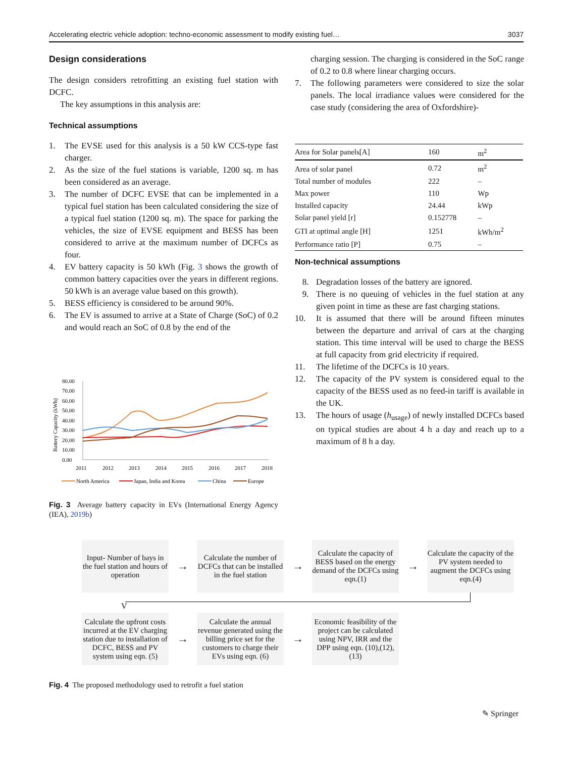Accelerating electric vehicle adoption: techno-economic assessment to modify existing fuel… 3037
Design considerations
The design considers retrofitting an existing fuel station with DCFC.
The key assumptions in this analysis are:
Technical assumptions
1. The EVSE used for this analysis is a 50 kW CCS-type fast charger.
2. As the size of the fuel stations is variable, 1200 sq. m has been considered as an average.
3. The number of DCFC EVSE that can be implemented in a typical fuel station has been calculated considering the size of a typical fuel station (1200 sq. m). The space for parking the vehicles, the size of EVSE equipment and BESS has been considered to arrive at the maximum number of DCFCs as four.
4. EV battery capacity is 50 kWh (Fig. 3 shows the growth of common battery capacities over the years in different regions. 50 kWh is an average value based on this growth).
5. BESS efficiency is considered to be around 90%.
6. The EV is assumed to arrive at a State of Charge (SoC) of 0.2 and would reach an SoC of 0.8 by the end of the
Battery Capacity (kWh)
80.00
70.00
60.00
50.00
40.00
30.00
20.00
10.00
0.00
2011
2012
2013
2014
2015
2016
2017
2018
North America
Japan, India and Korea
China
Europe
Fig. 3 Average battery capacity in EVs (International Energy Agency (IEA), 2019b)
charging session. The charging is considered in the SoC range of 0.2 to 0.8 where linear charging occurs.
7. The following parameters were considered to size the solar panels. The local irradiance values were considered for the case study (considering the area of Oxfordshire)-
| Area for Solar panels[A] | 160 | m<sup>2</sup> |
| Area of solar panel | 0.72 | m<sup>2</sup> |
| Total number of modules | 222 | – |
| Max power | 110 | Wp |
| Installed capacity | 24.44 | kWp |
| Solar panel yield [r] | 0.152778 | – |
| GTI at optimal angle [H] | 1251 | kWh/m<sup>2</sup> |
| Performance ratio [P] | 0.75 | – |
Non-technical assumptions
8. Degradation losses of the battery are ignored.
9. There is no queuing of vehicles in the fuel station at any given point in time as these are fast charging stations.
10. It is assumed that there will be around fifteen minutes between the departure and arrival of cars at the charging station. This time interval will be used to charge the BESS at full capacity from grid electricity if required.
11. The lifetime of the DCFCs is 10 years.
12. The capacity of the PV system is considered equal to the capacity of the BESS used as no feed-in tariff is available in the UK.
13. The hours of usage (h<sub>usage</sub>) of newly installed DCFCs based on typical studies are about 4 h a day and reach up to a maximum of 8 h a day.
Input- Number of bays in the fuel station and hours of operation
→
Calculate the number of DCFCs that can be installed in the fuel station
→
Calculate the capacity of BESS based on the energy demand of the DCFCs using eqn.(1)
→
Calculate the capacity of the PV system needed to augment the DCFCs using eqn.(4)
V
Calculate the upfront costs incurred at the EV charging station due to installation of DCFC, BESS and PV system using eqn. (5)
→
Calculate the annual revenue generated using the billing price set for the customers to charge their EVs using eqn. (6)
→
Economic feasibility of the project can be calculated using NPV, IRR and the DPP using eqn. (10),(12),(13)
Fig. 4 The proposed methodology used to retrofit a fuel station
✎ Springer